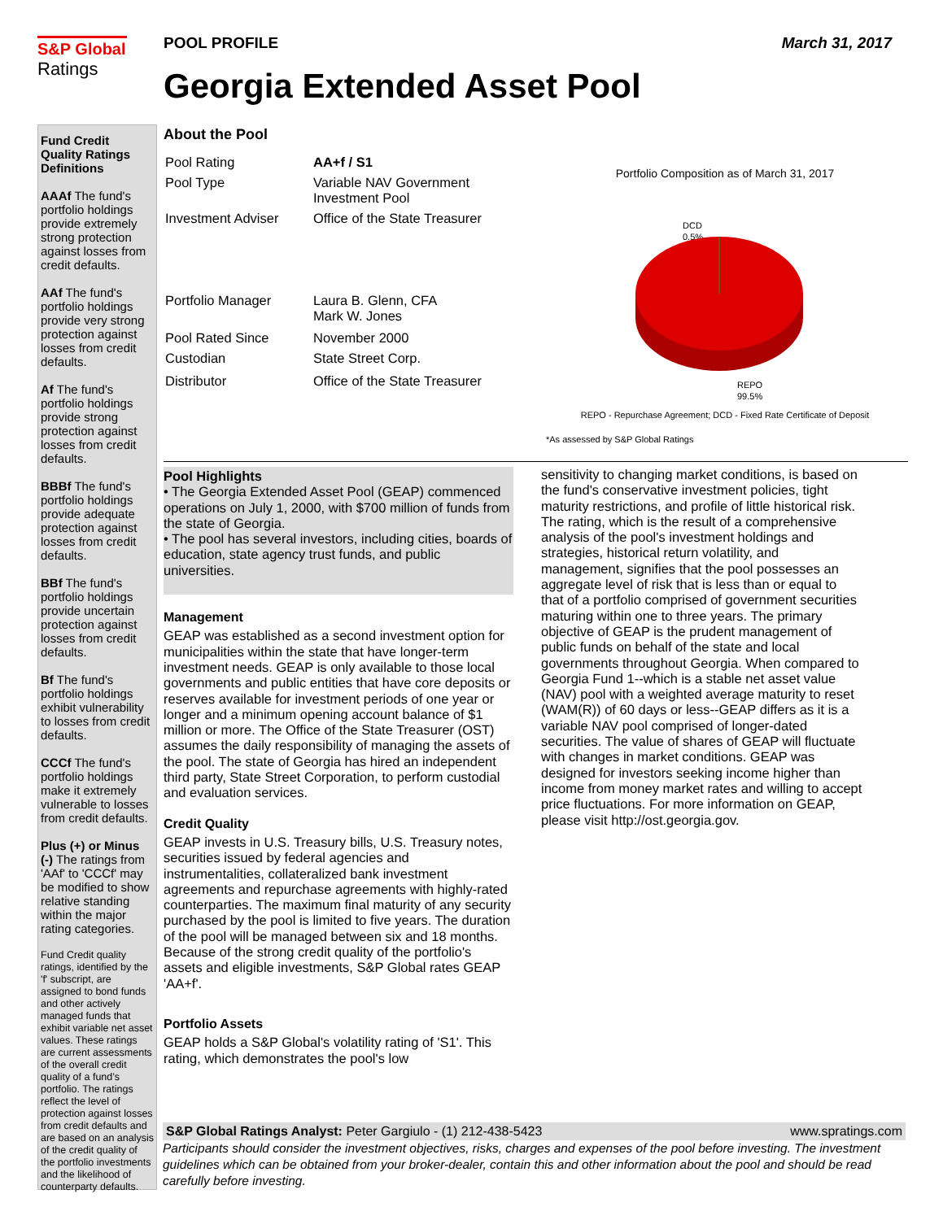S&P Global
Ratings
POOL PROFILE
March 31, 2017
Georgia Extended Asset Pool
Fund Credit Quality Ratings Definitions
AAAf The fund's portfolio holdings provide extremely strong protection against losses from credit defaults.
AAf The fund's portfolio holdings provide very strong protection against losses from credit defaults.
Af The fund's portfolio holdings provide strong protection against losses from credit defaults.
BBBf The fund's portfolio holdings provide adequate protection against losses from credit defaults.
BBf The fund's portfolio holdings provide uncertain protection against losses from credit defaults.
Bf The fund's portfolio holdings exhibit vulnerability to losses from credit defaults.
CCCf The fund's portfolio holdings make it extremely vulnerable to losses from credit defaults.
Plus (+) or Minus (-) The ratings from 'AAf' to 'CCCf' may be modified to show relative standing within the major rating categories.
Fund Credit quality ratings, identified by the 'f' subscript, are assigned to bond funds and other actively managed funds that exhibit variable net asset values. These ratings are current assessments of the overall credit quality of a fund’s portfolio. The ratings reflect the level of protection against losses from credit defaults and are based on an analysis of the credit quality of the portfolio investments and the likelihood of counterparty defaults.
About the Pool
| Pool Rating | AA+f / S1 |
| Pool Type | Variable NAV Government Investment Pool |
| Investment Adviser | Office of the State Treasurer |
| Portfolio Manager | Laura B. Glenn, CFA Mark W. Jones |
| Pool Rated Since | November 2000 |
| Custodian | State Street Corp. |
| Distributor | Office of the State Treasurer |
Portfolio Composition as of March 31, 2017
DCD
0.5%
REPO
99.5%
REPO - Repurchase Agreement; DCD - Fixed Rate Certificate of Deposit
*As assessed by S&P Global Ratings
Pool Highlights
• The Georgia Extended Asset Pool (GEAP) commenced operations on July 1, 2000, with $700 million of funds from the state of Georgia.
• The pool has several investors, including cities, boards of education, state agency trust funds, and public universities.
Management
GEAP was established as a second investment option for municipalities within the state that have longer-term investment needs. GEAP is only available to those local governments and public entities that have core deposits or reserves available for investment periods of one year or longer and a minimum opening account balance of $1 million or more. The Office of the State Treasurer (OST) assumes the daily responsibility of managing the assets of the pool. The state of Georgia has hired an independent third party, State Street Corporation, to perform custodial and evaluation services.
Credit Quality
GEAP invests in U.S. Treasury bills, U.S. Treasury notes, securities issued by federal agencies and instrumentalities, collateralized bank investment agreements and repurchase agreements with highly-rated counterparties. The maximum final maturity of any security purchased by the pool is limited to five years. The duration of the pool will be managed between six and 18 months. Because of the strong credit quality of the portfolio's assets and eligible investments, S&P Global rates GEAP 'AA+f'.
Portfolio Assets
GEAP holds a S&P Global's volatility rating of 'S1'. This rating, which demonstrates the pool's low
sensitivity to changing market conditions, is based on the fund's conservative investment policies, tight maturity restrictions, and profile of little historical risk. The rating, which is the result of a comprehensive analysis of the pool's investment holdings and strategies, historical return volatility, and management, signifies that the pool possesses an aggregate level of risk that is less than or equal to that of a portfolio comprised of government securities maturing within one to three years. The primary objective of GEAP is the prudent management of public funds on behalf of the state and local governments throughout Georgia. When compared to Georgia Fund 1--which is a stable net asset value (NAV) pool with a weighted average maturity to reset (WAM(R)) of 60 days or less--GEAP differs as it is a variable NAV pool comprised of longer-dated securities. The value of shares of GEAP will fluctuate with changes in market conditions. GEAP was designed for investors seeking income higher than income from money market rates and willing to accept price fluctuations. For more information on GEAP, please visit http://ost.georgia.gov.
S&P Global Ratings Analyst: Peter Gargiulo - (1) 212-438-5423 www.spratings.com
Participants should consider the investment objectives, risks, charges and expenses of the pool before investing. The investment guidelines which can be obtained from your broker-dealer, contain this and other information about the pool and should be read carefully before investing.